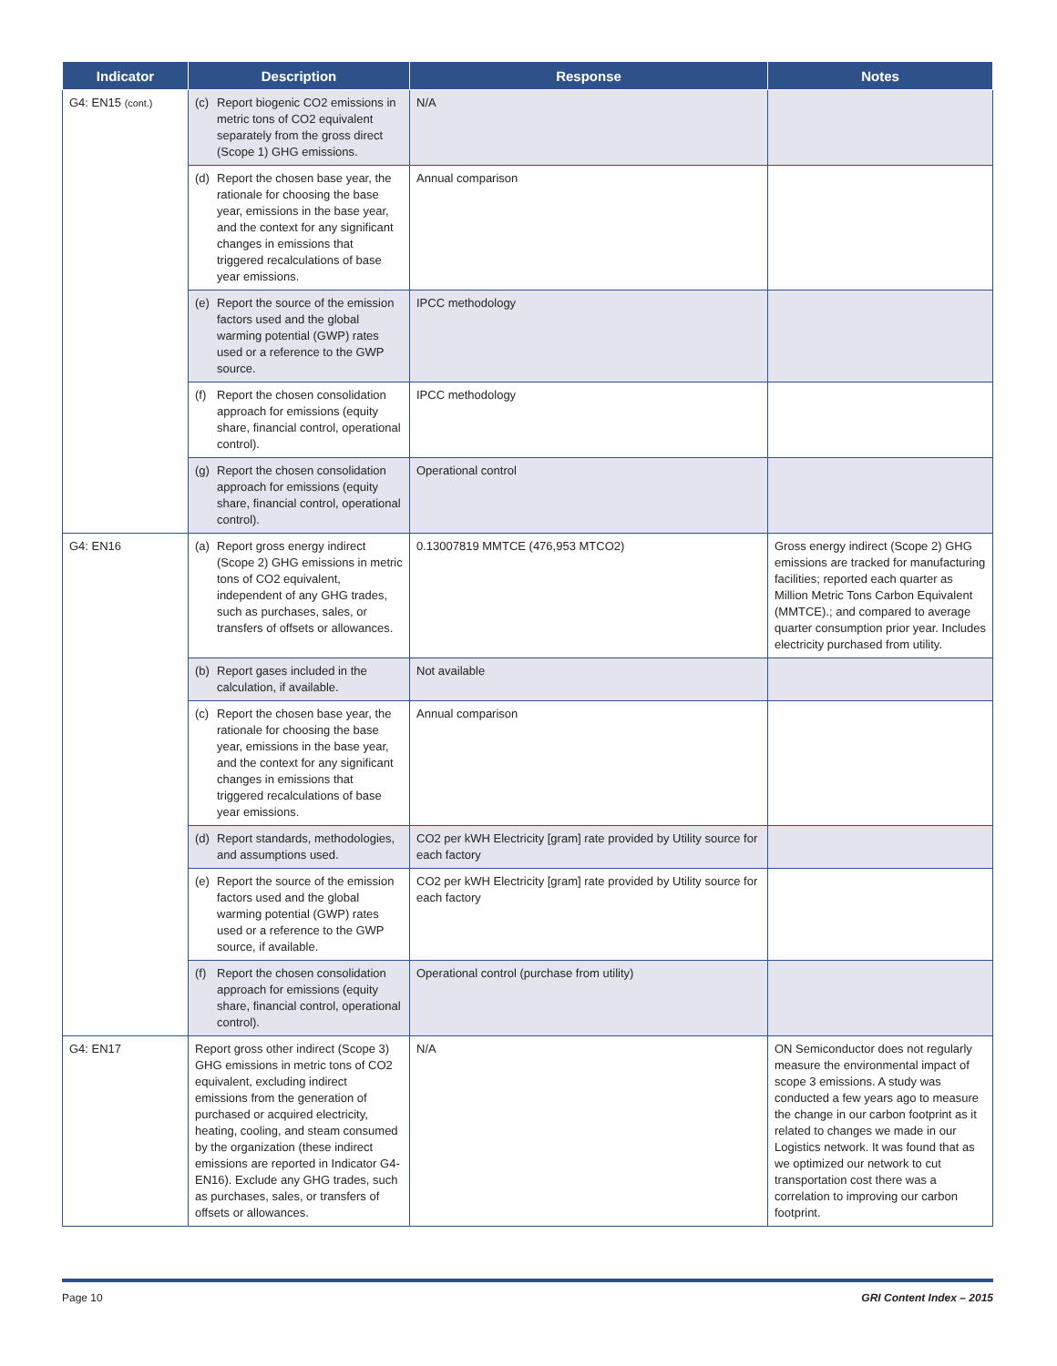| Indicator | Description | Response | Notes |
| --- | --- | --- | --- |
| G4: EN15 (cont.) | (c) Report biogenic CO2 emissions in metric tons of CO2 equivalent separately from the gross direct (Scope 1) GHG emissions. | N/A | |
| | (d) Report the chosen base year, the rationale for choosing the base year, emissions in the base year, and the context for any significant changes in emissions that triggered recalculations of base year emissions. | Annual comparison | |
| | (e) Report the source of the emission factors used and the global warming potential (GWP) rates used or a reference to the GWP source. | IPCC methodology | |
| | (f) Report the chosen consolidation approach for emissions (equity share, financial control, operational control). | IPCC methodology | |
| | (g) Report the chosen consolidation approach for emissions (equity share, financial control, operational control). | Operational control | |
| G4: EN16 | (a) Report gross energy indirect (Scope 2) GHG emissions in metric tons of CO2 equivalent, independent of any GHG trades, such as purchases, sales, or transfers of offsets or allowances. | 0.13007819 MMTCE (476,953 MTCO2) | Gross energy indirect (Scope 2) GHG emissions are tracked for manufacturing facilities; reported each quarter as Million Metric Tons Carbon Equivalent (MMTCE).; and compared to average quarter consumption prior year. Includes electricity purchased from utility. |
| | (b) Report gases included in the calculation, if available. | Not available | |
| | (c) Report the chosen base year, the rationale for choosing the base year, emissions in the base year, and the context for any significant changes in emissions that triggered recalculations of base year emissions. | Annual comparison | |
| | (d) Report standards, methodologies, and assumptions used. | CO2 per kWH Electricity [gram] rate provided by Utility source for each factory | |
| | (e) Report the source of the emission factors used and the global warming potential (GWP) rates used or a reference to the GWP source, if available. | CO2 per kWH Electricity [gram] rate provided by Utility source for each factory | |
| | (f) Report the chosen consolidation approach for emissions (equity share, financial control, operational control). | Operational control (purchase from utility) | |
| G4: EN17 | Report gross other indirect (Scope 3) GHG emissions in metric tons of CO2 equivalent, excluding indirect emissions from the generation of purchased or acquired electricity, heating, cooling, and steam consumed by the organization (these indirect emissions are reported in Indicator G4-EN16). Exclude any GHG trades, such as purchases, sales, or transfers of offsets or allowances. | N/A | ON Semiconductor does not regularly measure the environmental impact of scope 3 emissions. A study was conducted a few years ago to measure the change in our carbon footprint as it related to changes we made in our Logistics network. It was found that as we optimized our network to cut transportation cost there was a correlation to improving our carbon footprint. |
Page 10 GRI Content Index – 2015